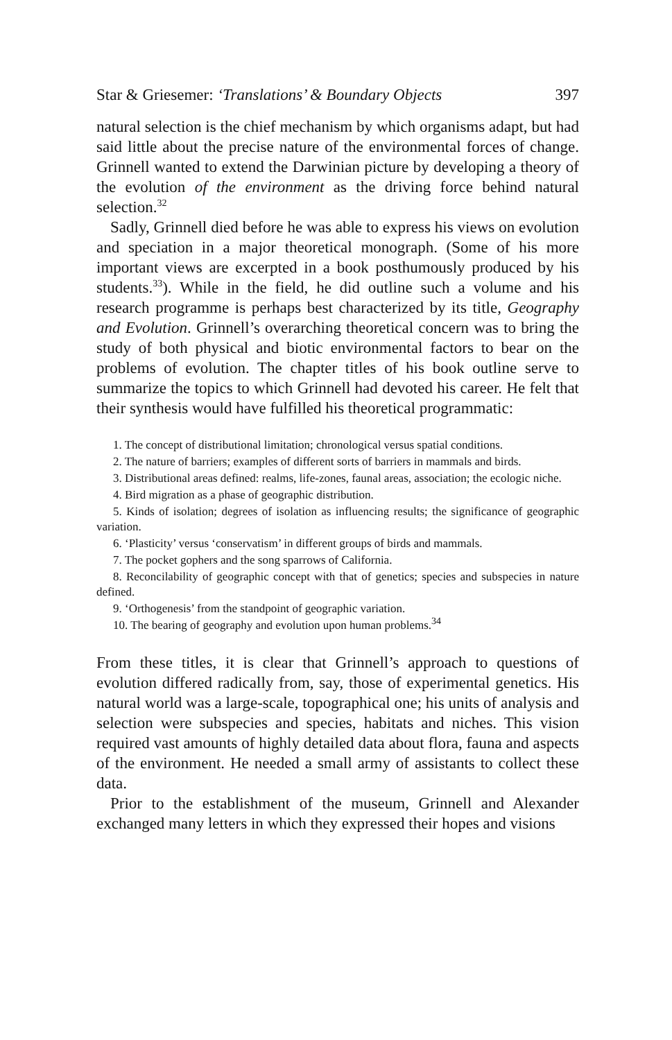Star & Griesemer: ‘Translations’ & Boundary Objects 397
natural selection is the chief mechanism by which organisms adapt, but had said little about the precise nature of the environmental forces of change. Grinnell wanted to extend the Darwinian picture by developing a theory of the evolution of the environment as the driving force behind natural selection.<sup>32</sup>
Sadly, Grinnell died before he was able to express his views on evolution and speciation in a major theoretical monograph. (Some of his more important views are excerpted in a book posthumously produced by his students.<sup>33</sup>). While in the field, he did outline such a volume and his research programme is perhaps best characterized by its title, Geography and Evolution. Grinnell’s overarching theoretical concern was to bring the study of both physical and biotic environmental factors to bear on the problems of evolution. The chapter titles of his book outline serve to summarize the topics to which Grinnell had devoted his career. He felt that their synthesis would have fulfilled his theoretical programmatic:
1. The concept of distributional limitation; chronological versus spatial conditions.
2. The nature of barriers; examples of different sorts of barriers in mammals and birds.
3. Distributional areas defined: realms, life-zones, faunal areas, association; the ecologic niche.
4. Bird migration as a phase of geographic distribution.
5. Kinds of isolation; degrees of isolation as influencing results; the significance of geographic variation.
6. ‘Plasticity’ versus ‘conservatism’ in different groups of birds and mammals.
7. The pocket gophers and the song sparrows of California.
8. Reconcilability of geographic concept with that of genetics; species and subspecies in nature defined.
9. ‘Orthogenesis’ from the standpoint of geographic variation.
10. The bearing of geography and evolution upon human problems.<sup>34</sup>
From these titles, it is clear that Grinnell’s approach to questions of evolution differed radically from, say, those of experimental genetics. His natural world was a large-scale, topographical one; his units of analysis and selection were subspecies and species, habitats and niches. This vision required vast amounts of highly detailed data about flora, fauna and aspects of the environment. He needed a small army of assistants to collect these data.
Prior to the establishment of the museum, Grinnell and Alexander exchanged many letters in which they expressed their hopes and visions